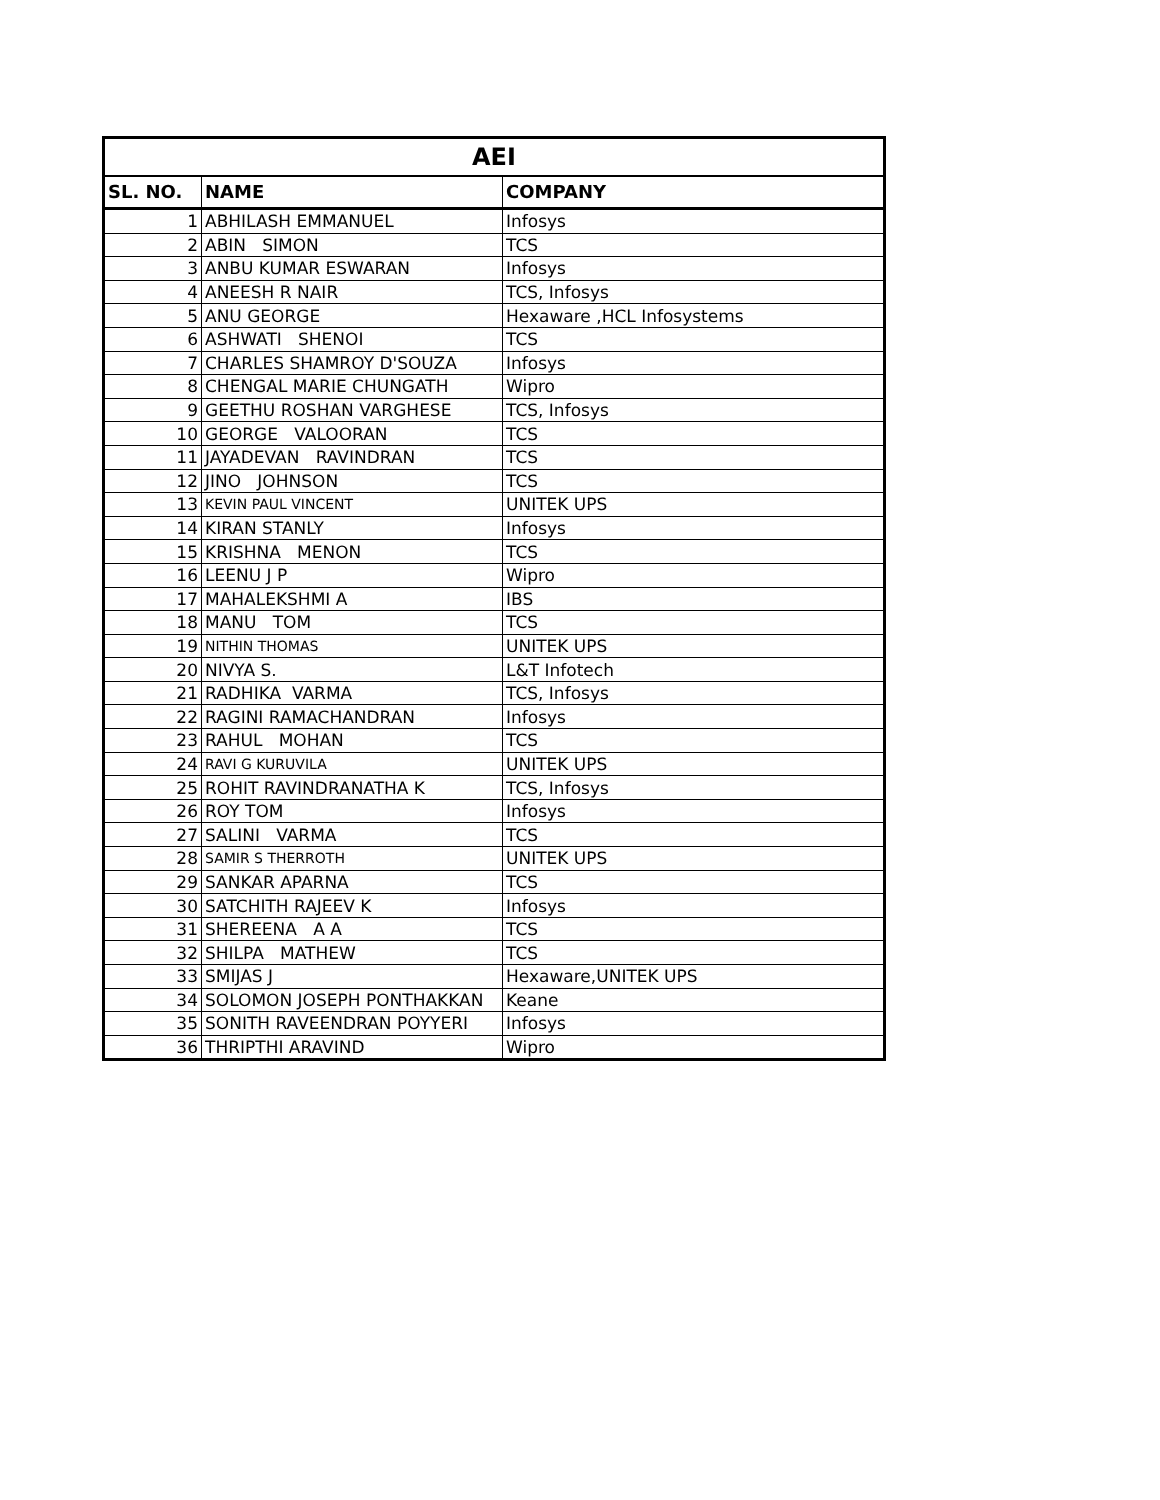| AEI | | |
| --- | --- | --- |
| SL. NO. | NAME | COMPANY |
| 1 | ABHILASH EMMANUEL | Infosys |
| 2 | ABIN SIMON | TCS |
| 3 | ANBU KUMAR ESWARAN | Infosys |
| 4 | ANEESH R NAIR | TCS, Infosys |
| 5 | ANU GEORGE | Hexaware ,HCL Infosystems |
| 6 | ASHWATI SHENOI | TCS |
| 7 | CHARLES SHAMROY D'SOUZA | Infosys |
| 8 | CHENGAL MARIE CHUNGATH | Wipro |
| 9 | GEETHU ROSHAN VARGHESE | TCS, Infosys |
| 10 | GEORGE VALOORAN | TCS |
| 11 | JAYADEVAN RAVINDRAN | TCS |
| 12 | JINO JOHNSON | TCS |
| 13 | KEVIN PAUL VINCENT | UNITEK UPS |
| 14 | KIRAN STANLY | Infosys |
| 15 | KRISHNA MENON | TCS |
| 16 | LEENU J P | Wipro |
| 17 | MAHALEKSHMI A | IBS |
| 18 | MANU TOM | TCS |
| 19 | NITHIN THOMAS | UNITEK UPS |
| 20 | NIVYA S. | L&T Infotech |
| 21 | RADHIKA VARMA | TCS, Infosys |
| 22 | RAGINI RAMACHANDRAN | Infosys |
| 23 | RAHUL MOHAN | TCS |
| 24 | RAVI G KURUVILA | UNITEK UPS |
| 25 | ROHIT RAVINDRANATHA K | TCS, Infosys |
| 26 | ROY TOM | Infosys |
| 27 | SALINI VARMA | TCS |
| 28 | SAMIR S THERROTH | UNITEK UPS |
| 29 | SANKAR APARNA | TCS |
| 30 | SATCHITH RAJEEV K | Infosys |
| 31 | SHEREENA A A | TCS |
| 32 | SHILPA MATHEW | TCS |
| 33 | SMIJAS J | Hexaware,UNITEK UPS |
| 34 | SOLOMON JOSEPH PONTHAKKAN | Keane |
| 35 | SONITH RAVEENDRAN POYYERI | Infosys |
| 36 | THRIPTHI ARAVIND | Wipro |